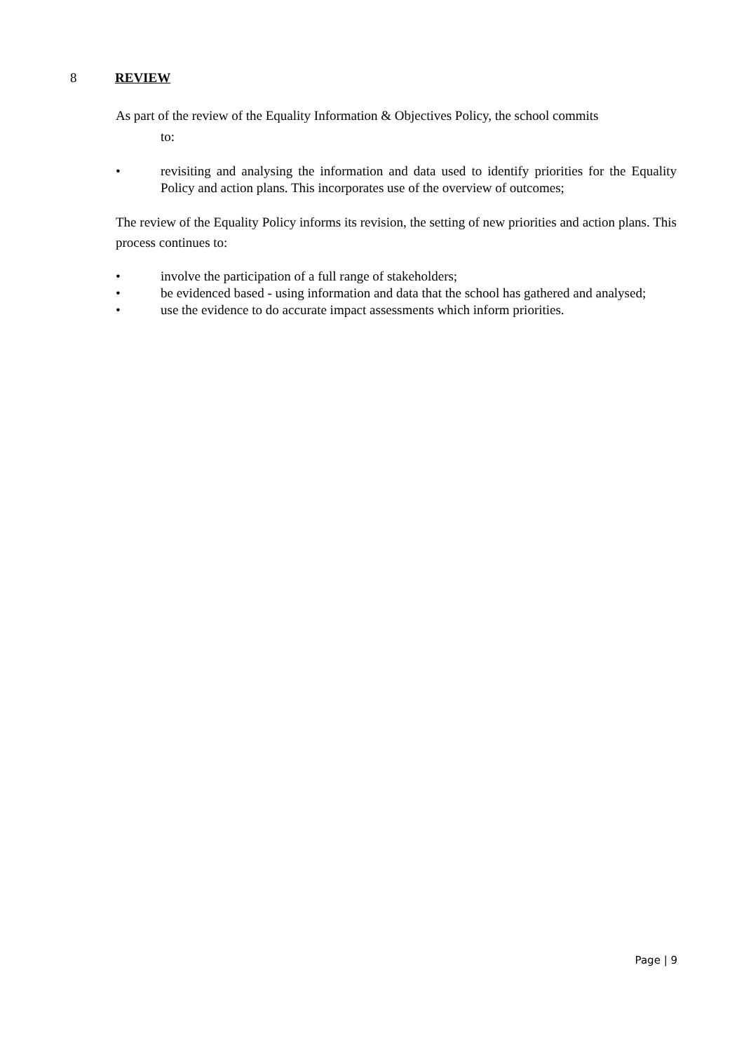8 REVIEW
As part of the review of the Equality Information & Objectives Policy, the school commits
to:
• revisiting and analysing the information and data used to identify priorities for the Equality Policy and action plans. This incorporates use of the overview of outcomes;
The review of the Equality Policy informs its revision, the setting of new priorities and action plans. This process continues to:
• involve the participation of a full range of stakeholders;
• be evidenced based - using information and data that the school has gathered and analysed;
• use the evidence to do accurate impact assessments which inform priorities.
Page | 9